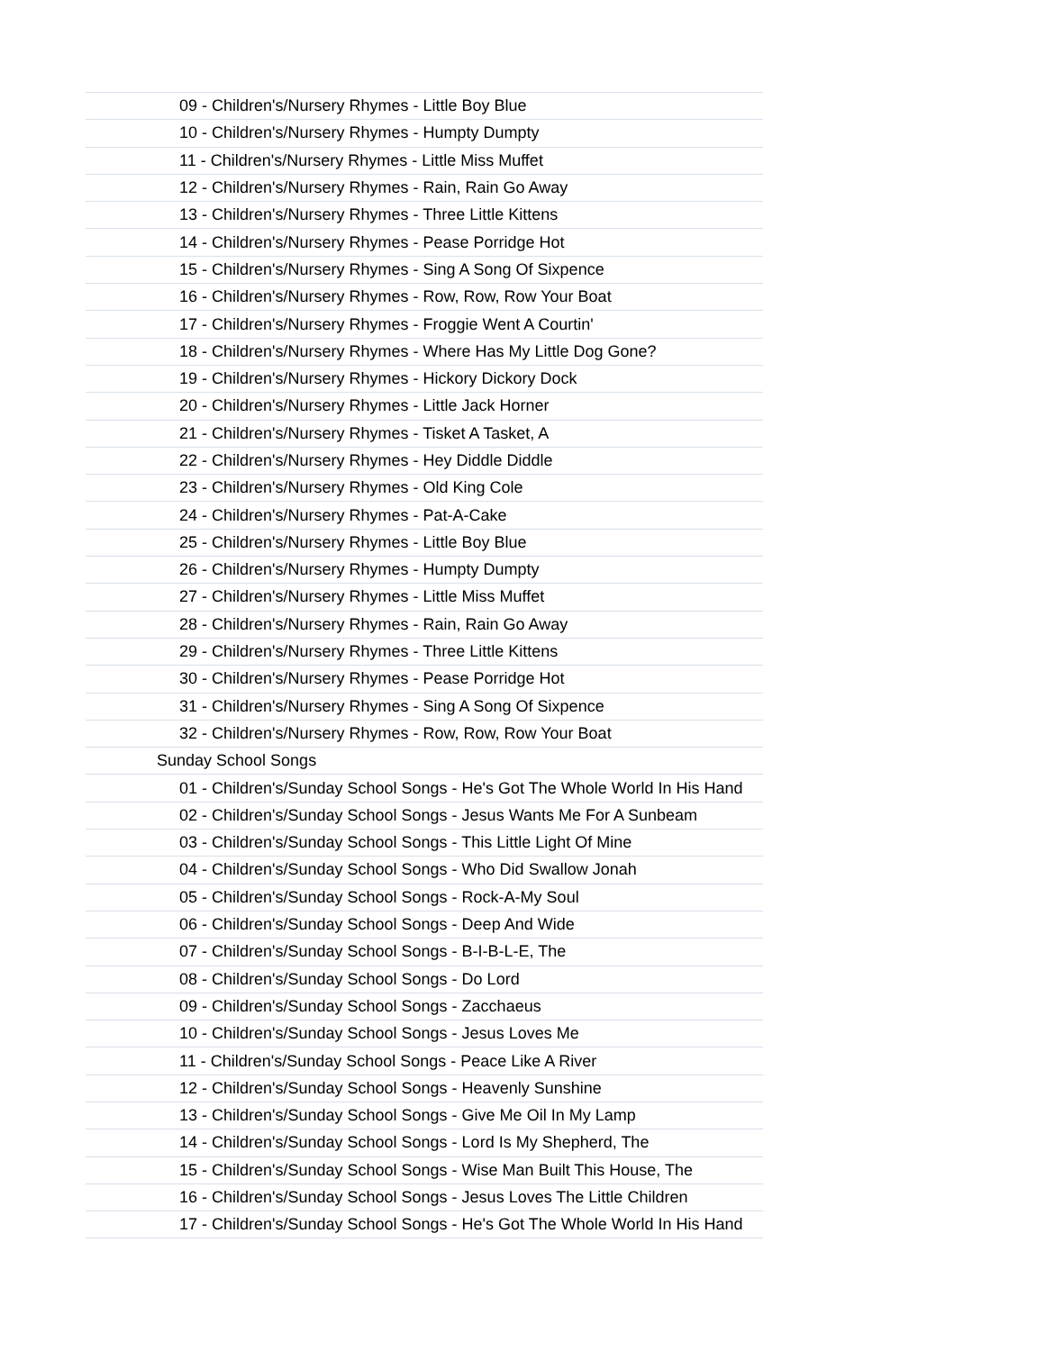| 09 - Children's/Nursery Rhymes - Little Boy Blue |
| 10 - Children's/Nursery Rhymes - Humpty Dumpty |
| 11 - Children's/Nursery Rhymes - Little Miss Muffet |
| 12 - Children's/Nursery Rhymes - Rain, Rain Go Away |
| 13 - Children's/Nursery Rhymes - Three Little Kittens |
| 14 - Children's/Nursery Rhymes - Pease Porridge Hot |
| 15 - Children's/Nursery Rhymes - Sing A Song Of Sixpence |
| 16 - Children's/Nursery Rhymes - Row, Row, Row Your Boat |
| 17 - Children's/Nursery Rhymes - Froggie Went A Courtin' |
| 18 - Children's/Nursery Rhymes - Where Has My Little Dog Gone? |
| 19 - Children's/Nursery Rhymes - Hickory Dickory Dock |
| 20 - Children's/Nursery Rhymes - Little Jack Horner |
| 21 - Children's/Nursery Rhymes - Tisket A Tasket, A |
| 22 - Children's/Nursery Rhymes - Hey Diddle Diddle |
| 23 - Children's/Nursery Rhymes - Old King Cole |
| 24 - Children's/Nursery Rhymes - Pat-A-Cake |
| 25 - Children's/Nursery Rhymes - Little Boy Blue |
| 26 - Children's/Nursery Rhymes - Humpty Dumpty |
| 27 - Children's/Nursery Rhymes - Little Miss Muffet |
| 28 - Children's/Nursery Rhymes - Rain, Rain Go Away |
| 29 - Children's/Nursery Rhymes - Three Little Kittens |
| 30 - Children's/Nursery Rhymes - Pease Porridge Hot |
| 31 - Children's/Nursery Rhymes - Sing A Song Of Sixpence |
| 32 - Children's/Nursery Rhymes - Row, Row, Row Your Boat |
| Sunday School Songs |
| 01 - Children's/Sunday School Songs - He's Got The Whole World In His Hand |
| 02 - Children's/Sunday School Songs - Jesus Wants Me For A Sunbeam |
| 03 - Children's/Sunday School Songs - This Little Light Of Mine |
| 04 - Children's/Sunday School Songs - Who Did Swallow Jonah |
| 05 - Children's/Sunday School Songs - Rock-A-My Soul |
| 06 - Children's/Sunday School Songs - Deep And Wide |
| 07 - Children's/Sunday School Songs - B-I-B-L-E, The |
| 08 - Children's/Sunday School Songs - Do Lord |
| 09 - Children's/Sunday School Songs - Zacchaeus |
| 10 - Children's/Sunday School Songs - Jesus Loves Me |
| 11 - Children's/Sunday School Songs - Peace Like A River |
| 12 - Children's/Sunday School Songs - Heavenly Sunshine |
| 13 - Children's/Sunday School Songs - Give Me Oil In My Lamp |
| 14 - Children's/Sunday School Songs - Lord Is My Shepherd, The |
| 15 - Children's/Sunday School Songs - Wise Man Built This House, The |
| 16 - Children's/Sunday School Songs - Jesus Loves The Little Children |
| 17 - Children's/Sunday School Songs - He's Got The Whole World In His Hand |